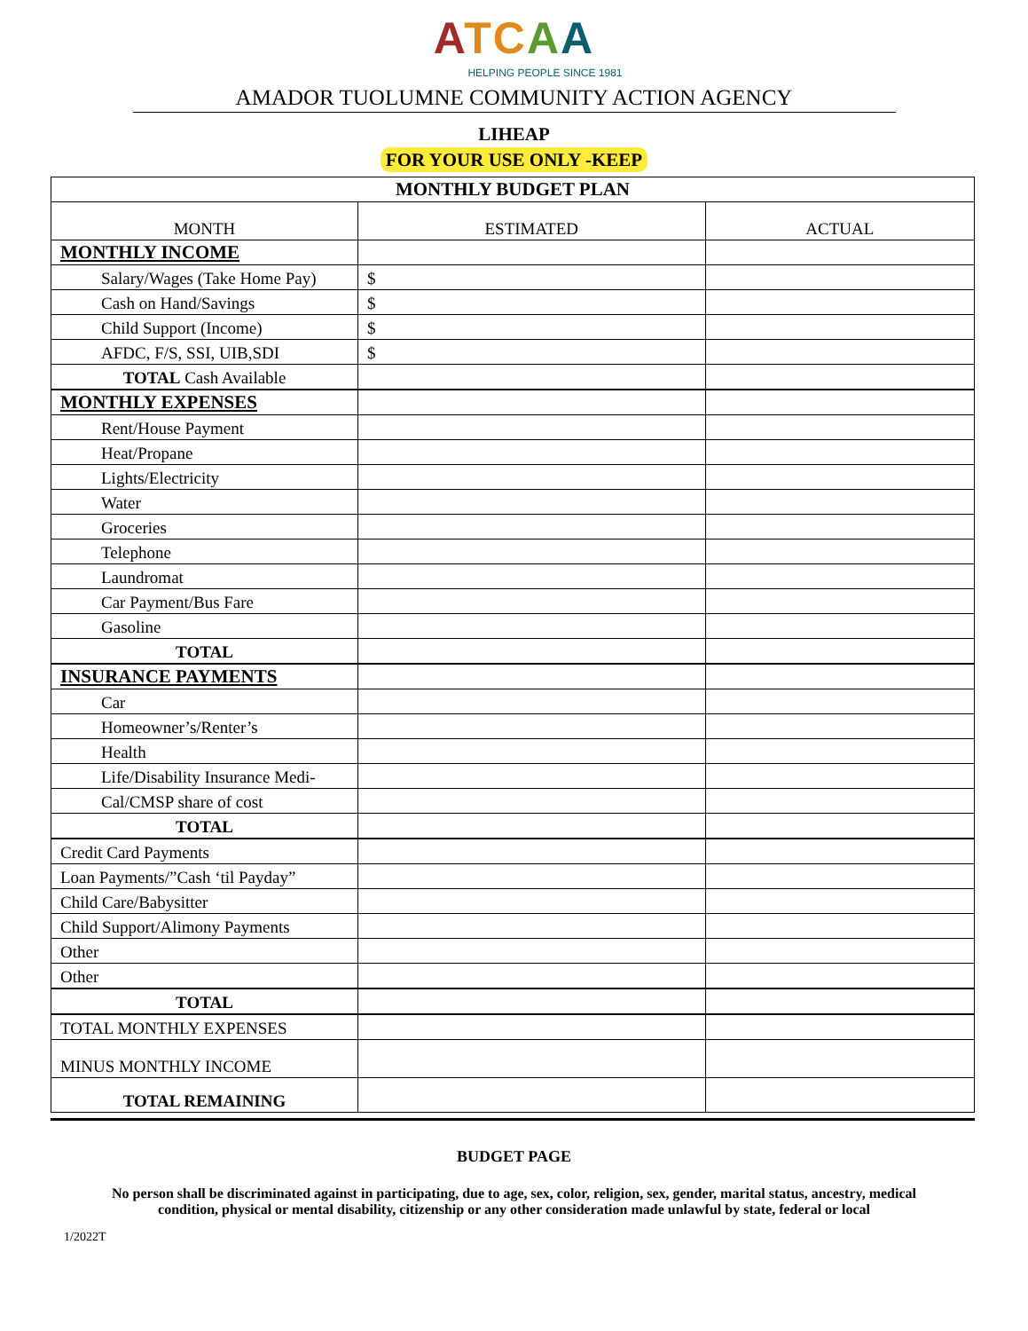ATCAA
HELPING PEOPLE SINCE 1981
AMADOR TUOLUMNE COMMUNITY ACTION AGENCY
LIHEAP
FOR YOUR USE ONLY -KEEP
| MONTHLY BUDGET PLAN | | |
| --- | --- | --- |
| MONTH | ESTIMATED | ACTUAL |
| MONTHLY INCOME | | |
| Salary/Wages (Take Home Pay) | $ | |
| Cash on Hand/Savings | $ | |
| Child Support (Income) | $ | |
| AFDC, F/S, SSI, UIB,SDI | $ | |
| TOTAL Cash Available | | |
| MONTHLY EXPENSES | | |
| Rent/House Payment | | |
| Heat/Propane | | |
| Lights/Electricity | | |
| Water | | |
| Groceries | | |
| Telephone | | |
| Laundromat | | |
| Car Payment/Bus Fare | | |
| Gasoline | | |
| TOTAL | | |
| INSURANCE PAYMENTS | | |
| Car | | |
| Homeowner’s/Renter’s | | |
| Health | | |
| Life/Disability Insurance Medi- | | |
| Cal/CMSP share of cost | | |
| TOTAL | | |
| Credit Card Payments | | |
| Loan Payments/”Cash ‘til Payday” | | |
| Child Care/Babysitter | | |
| Child Support/Alimony Payments | | |
| Other | | |
| Other | | |
| TOTAL | | |
| TOTAL MONTHLY EXPENSES | | |
| MINUS MONTHLY INCOME | | |
| TOTAL REMAINING | | |
BUDGET PAGE
No person shall be discriminated against in participating, due to age, sex, color, religion, sex, gender, marital status, ancestry, medical
condition, physical or mental disability, citizenship or any other consideration made unlawful by state, federal or local
1/2022T